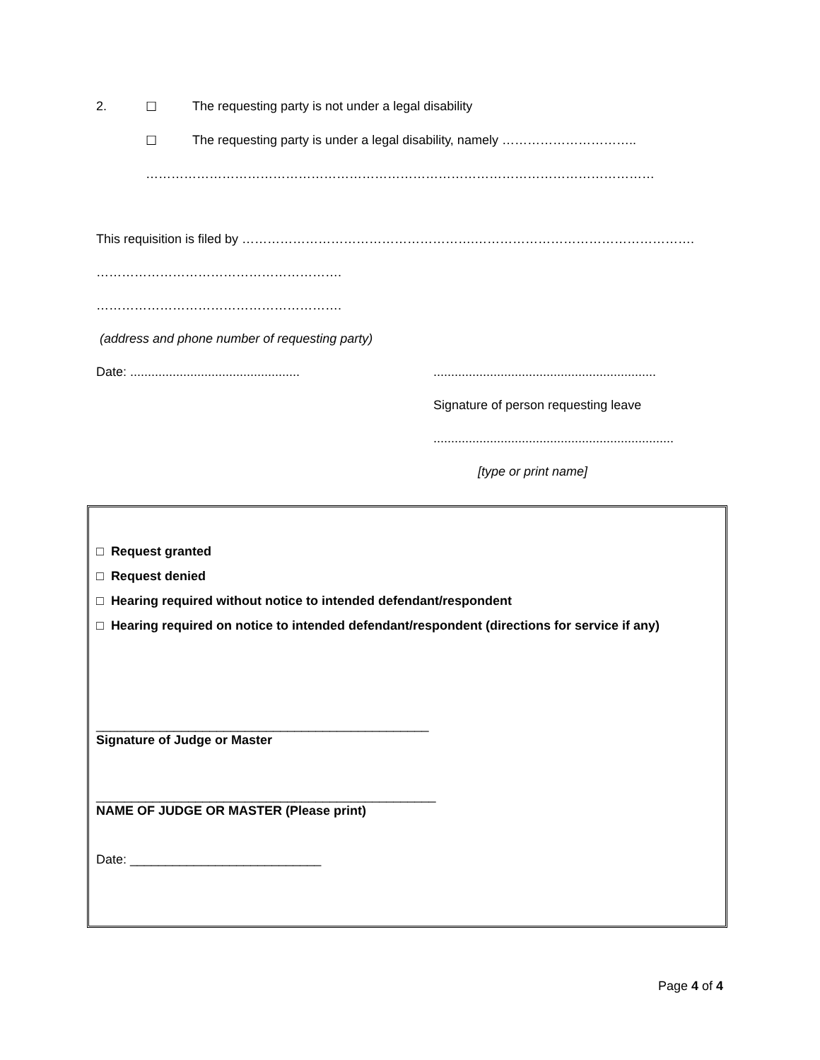2. ☐ The requesting party is not under a legal disability
☐ The requesting party is under a legal disability, namely …………………………..
…………………………………………………………………………………………………………
This requisition is filed by ……………………………………………….…………………………………………….
………………………………………………….
………………………………………………….
(address and phone number of requesting party)
Date: ...............................................................................................................
Signature of person requesting leave
....................................................................
[type or print name]
□ Request granted
□ Request denied
□ Hearing required without notice to intended defendant/respondent
□ Hearing required on notice to intended defendant/respondent (directions for service if any)
_______________________________________________
Signature of Judge or Master
________________________________________________
NAME OF JUDGE OR MASTER (Please print)
Date: ___________________________
Page 4 of 4